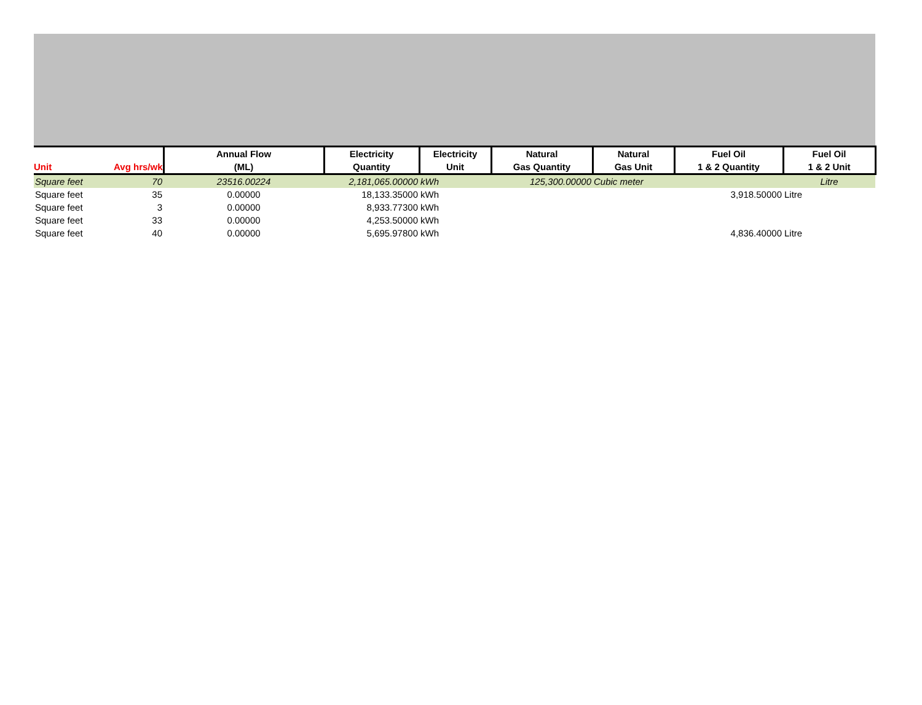| Unit | Avg hrs/wk | Annual Flow (ML) | Electricity Quantity | Electricity Unit | Natural Gas Quantity | Natural Gas Unit | Fuel Oil 1 & 2 Quantity | Fuel Oil 1 & 2 Unit |
| --- | --- | --- | --- | --- | --- | --- | --- | --- |
| Square feet | 70 | 23516.00224 | 2,181,065.00000 | kWh | 125,300.00000 | Cubic meter | | Litre |
| Square feet | 35 | 0.00000 | 18,133.35000 | kWh | | | 3,918.50000 | Litre |
| Square feet | 3 | 0.00000 | 8,933.77300 | kWh | | | | |
| Square feet | 33 | 0.00000 | 4,253.50000 | kWh | | | | |
| Square feet | 40 | 0.00000 | 5,695.97800 | kWh | | | 4,836.40000 | Litre |